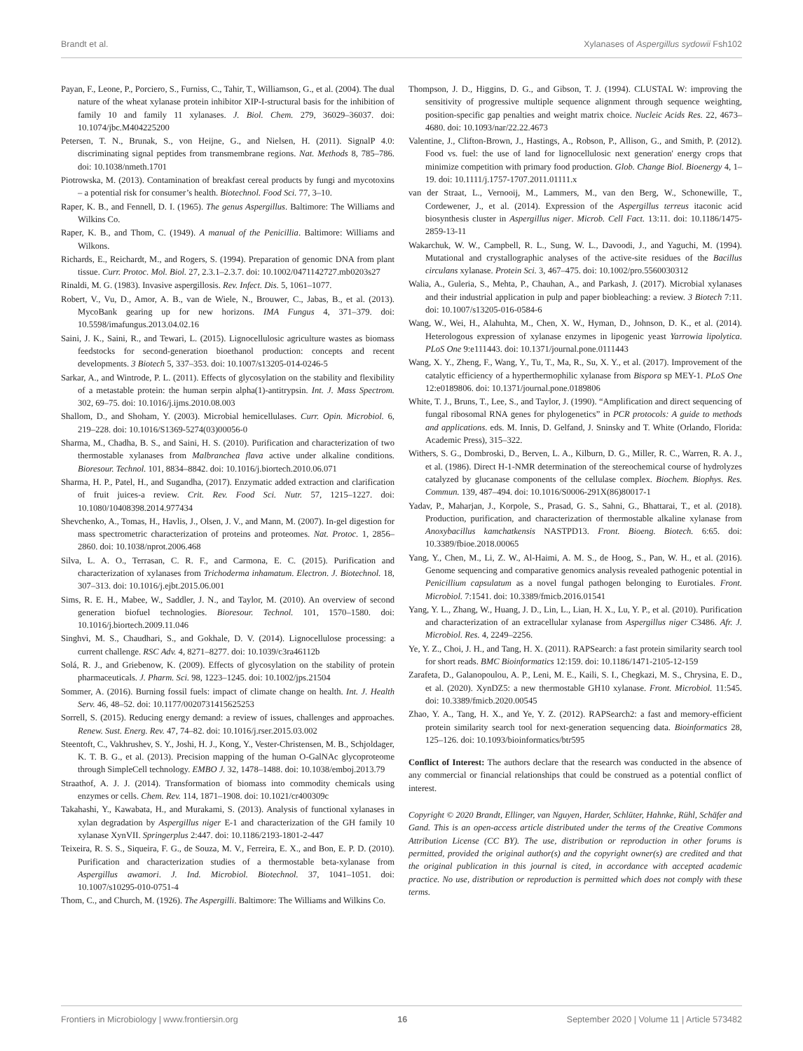Brandt et al. Xylanases of Aspergillus sydowii Fsh102
Payan, F., Leone, P., Porciero, S., Furniss, C., Tahir, T., Williamson, G., et al. (2004). The dual nature of the wheat xylanase protein inhibitor XIP-I-structural basis for the inhibition of family 10 and family 11 xylanases. J. Biol. Chem. 279, 36029–36037. doi: 10.1074/jbc.M404225200
Petersen, T. N., Brunak, S., von Heijne, G., and Nielsen, H. (2011). SignalP 4.0: discriminating signal peptides from transmembrane regions. Nat. Methods 8, 785–786. doi: 10.1038/nmeth.1701
Piotrowska, M. (2013). Contamination of breakfast cereal products by fungi and mycotoxins – a potential risk for consumer’s health. Biotechnol. Food Sci. 77, 3–10.
Raper, K. B., and Fennell, D. I. (1965). The genus Aspergillus. Baltimore: The Williams and Wilkins Co.
Raper, K. B., and Thom, C. (1949). A manual of the Penicillia. Baltimore: Williams and Wilkons.
Richards, E., Reichardt, M., and Rogers, S. (1994). Preparation of genomic DNA from plant tissue. Curr. Protoc. Mol. Biol. 27, 2.3.1–2.3.7. doi: 10.1002/0471142727.mb0203s27
Rinaldi, M. G. (1983). Invasive aspergillosis. Rev. Infect. Dis. 5, 1061–1077.
Robert, V., Vu, D., Amor, A. B., van de Wiele, N., Brouwer, C., Jabas, B., et al. (2013). MycoBank gearing up for new horizons. IMA Fungus 4, 371–379. doi: 10.5598/imafungus.2013.04.02.16
Saini, J. K., Saini, R., and Tewari, L. (2015). Lignocellulosic agriculture wastes as biomass feedstocks for second-generation bioethanol production: concepts and recent developments. 3 Biotech 5, 337–353. doi: 10.1007/s13205-014-0246-5
Sarkar, A., and Wintrode, P. L. (2011). Effects of glycosylation on the stability and flexibility of a metastable protein: the human serpin alpha(1)-antitrypsin. Int. J. Mass Spectrom. 302, 69–75. doi: 10.1016/j.ijms.2010.08.003
Shallom, D., and Shoham, Y. (2003). Microbial hemicellulases. Curr. Opin. Microbiol. 6, 219–228. doi: 10.1016/S1369-5274(03)00056-0
Sharma, M., Chadha, B. S., and Saini, H. S. (2010). Purification and characterization of two thermostable xylanases from Malbranchea flava active under alkaline conditions. Bioresour. Technol. 101, 8834–8842. doi: 10.1016/j.biortech.2010.06.071
Sharma, H. P., Patel, H., and Sugandha, (2017). Enzymatic added extraction and clarification of fruit juices-a review. Crit. Rev. Food Sci. Nutr. 57, 1215–1227. doi: 10.1080/10408398.2014.977434
Shevchenko, A., Tomas, H., Havlis, J., Olsen, J. V., and Mann, M. (2007). In-gel digestion for mass spectrometric characterization of proteins and proteomes. Nat. Protoc. 1, 2856–2860. doi: 10.1038/nprot.2006.468
Silva, L. A. O., Terrasan, C. R. F., and Carmona, E. C. (2015). Purification and characterization of xylanases from Trichoderma inhamatum. Electron. J. Biotechnol. 18, 307–313. doi: 10.1016/j.ejbt.2015.06.001
Sims, R. E. H., Mabee, W., Saddler, J. N., and Taylor, M. (2010). An overview of second generation biofuel technologies. Bioresour. Technol. 101, 1570–1580. doi: 10.1016/j.biortech.2009.11.046
Singhvi, M. S., Chaudhari, S., and Gokhale, D. V. (2014). Lignocellulose processing: a current challenge. RSC Adv. 4, 8271–8277. doi: 10.1039/c3ra46112b
Solá, R. J., and Griebenow, K. (2009). Effects of glycosylation on the stability of protein pharmaceuticals. J. Pharm. Sci. 98, 1223–1245. doi: 10.1002/jps.21504
Sommer, A. (2016). Burning fossil fuels: impact of climate change on health. Int. J. Health Serv. 46, 48–52. doi: 10.1177/0020731415625253
Sorrell, S. (2015). Reducing energy demand: a review of issues, challenges and approaches. Renew. Sust. Energ. Rev. 47, 74–82. doi: 10.1016/j.rser.2015.03.002
Steentoft, C., Vakhrushev, S. Y., Joshi, H. J., Kong, Y., Vester-Christensen, M. B., Schjoldager, K. T. B. G., et al. (2013). Precision mapping of the human O-GalNAc glycoproteome through SimpleCell technology. EMBO J. 32, 1478–1488. doi: 10.1038/emboj.2013.79
Straathof, A. J. J. (2014). Transformation of biomass into commodity chemicals using enzymes or cells. Chem. Rev. 114, 1871–1908. doi: 10.1021/cr400309c
Takahashi, Y., Kawabata, H., and Murakami, S. (2013). Analysis of functional xylanases in xylan degradation by Aspergillus niger E-1 and characterization of the GH family 10 xylanase XynVII. Springerplus 2:447. doi: 10.1186/2193-1801-2-447
Teixeira, R. S. S., Siqueira, F. G., de Souza, M. V., Ferreira, E. X., and Bon, E. P. D. (2010). Purification and characterization studies of a thermostable beta-xylanase from Aspergillus awamori. J. Ind. Microbiol. Biotechnol. 37, 1041–1051. doi: 10.1007/s10295-010-0751-4
Thom, C., and Church, M. (1926). The Aspergilli. Baltimore: The Williams and Wilkins Co.
Thompson, J. D., Higgins, D. G., and Gibson, T. J. (1994). CLUSTAL W: improving the sensitivity of progressive multiple sequence alignment through sequence weighting, position-specific gap penalties and weight matrix choice. Nucleic Acids Res. 22, 4673–4680. doi: 10.1093/nar/22.22.4673
Valentine, J., Clifton-Brown, J., Hastings, A., Robson, P., Allison, G., and Smith, P. (2012). Food vs. fuel: the use of land for lignocellulosic next generation' energy crops that minimize competition with primary food production. Glob. Change Biol. Bioenergy 4, 1–19. doi: 10.1111/j.1757-1707.2011.01111.x
van der Straat, L., Vernooij, M., Lammers, M., van den Berg, W., Schonewille, T., Cordewener, J., et al. (2014). Expression of the Aspergillus terreus itaconic acid biosynthesis cluster in Aspergillus niger. Microb. Cell Fact. 13:11. doi: 10.1186/1475-2859-13-11
Wakarchuk, W. W., Campbell, R. L., Sung, W. L., Davoodi, J., and Yaguchi, M. (1994). Mutational and crystallographic analyses of the active-site residues of the Bacillus circulans xylanase. Protein Sci. 3, 467–475. doi: 10.1002/pro.5560030312
Walia, A., Guleria, S., Mehta, P., Chauhan, A., and Parkash, J. (2017). Microbial xylanases and their industrial application in pulp and paper biobleaching: a review. 3 Biotech 7:11. doi: 10.1007/s13205-016-0584-6
Wang, W., Wei, H., Alahuhta, M., Chen, X. W., Hyman, D., Johnson, D. K., et al. (2014). Heterologous expression of xylanase enzymes in lipogenic yeast Yarrowia lipolytica. PLoS One 9:e111443. doi: 10.1371/journal.pone.0111443
Wang, X. Y., Zheng, F., Wang, Y., Tu, T., Ma, R., Su, X. Y., et al. (2017). Improvement of the catalytic efficiency of a hyperthermophilic xylanase from Bispora sp MEY-1. PLoS One 12:e0189806. doi: 10.1371/journal.pone.0189806
White, T. J., Bruns, T., Lee, S., and Taylor, J. (1990). “Amplification and direct sequencing of fungal ribosomal RNA genes for phylogenetics” in PCR protocols: A guide to methods and applications. eds. M. Innis, D. Gelfand, J. Sninsky and T. White (Orlando, Florida: Academic Press), 315–322.
Withers, S. G., Dombroski, D., Berven, L. A., Kilburn, D. G., Miller, R. C., Warren, R. A. J., et al. (1986). Direct H-1-NMR determination of the stereochemical course of hydrolyzes catalyzed by glucanase components of the cellulase complex. Biochem. Biophys. Res. Commun. 139, 487–494. doi: 10.1016/S0006-291X(86)80017-1
Yadav, P., Maharjan, J., Korpole, S., Prasad, G. S., Sahni, G., Bhattarai, T., et al. (2018). Production, purification, and characterization of thermostable alkaline xylanase from Anoxybacillus kamchatkensis NASTPD13. Front. Bioeng. Biotech. 6:65. doi: 10.3389/fbioe.2018.00065
Yang, Y., Chen, M., Li, Z. W., Al-Haimi, A. M. S., de Hoog, S., Pan, W. H., et al. (2016). Genome sequencing and comparative genomics analysis revealed pathogenic potential in Penicillium capsulatum as a novel fungal pathogen belonging to Eurotiales. Front. Microbiol. 7:1541. doi: 10.3389/fmicb.2016.01541
Yang, Y. L., Zhang, W., Huang, J. D., Lin, L., Lian, H. X., Lu, Y. P., et al. (2010). Purification and characterization of an extracellular xylanase from Aspergillus niger C3486. Afr. J. Microbiol. Res. 4, 2249–2256.
Ye, Y. Z., Choi, J. H., and Tang, H. X. (2011). RAPSearch: a fast protein similarity search tool for short reads. BMC Bioinformatics 12:159. doi: 10.1186/1471-2105-12-159
Zarafeta, D., Galanopoulou, A. P., Leni, M. E., Kaili, S. I., Chegkazi, M. S., Chrysina, E. D., et al. (2020). XynDZ5: a new thermostable GH10 xylanase. Front. Microbiol. 11:545. doi: 10.3389/fmicb.2020.00545
Zhao, Y. A., Tang, H. X., and Ye, Y. Z. (2012). RAPSearch2: a fast and memory-efficient protein similarity search tool for next-generation sequencing data. Bioinformatics 28, 125–126. doi: 10.1093/bioinformatics/btr595
Conflict of Interest: The authors declare that the research was conducted in the absence of any commercial or financial relationships that could be construed as a potential conflict of interest.
Copyright © 2020 Brandt, Ellinger, van Nguyen, Harder, Schlüter, Hahnke, Rühl, Schäfer and Gand. This is an open-access article distributed under the terms of the Creative Commons Attribution License (CC BY). The use, distribution or reproduction in other forums is permitted, provided the original author(s) and the copyright owner(s) are credited and that the original publication in this journal is cited, in accordance with accepted academic practice. No use, distribution or reproduction is permitted which does not comply with these terms.
Frontiers in Microbiology | www.frontiersin.org 16 September 2020 | Volume 11 | Article 573482